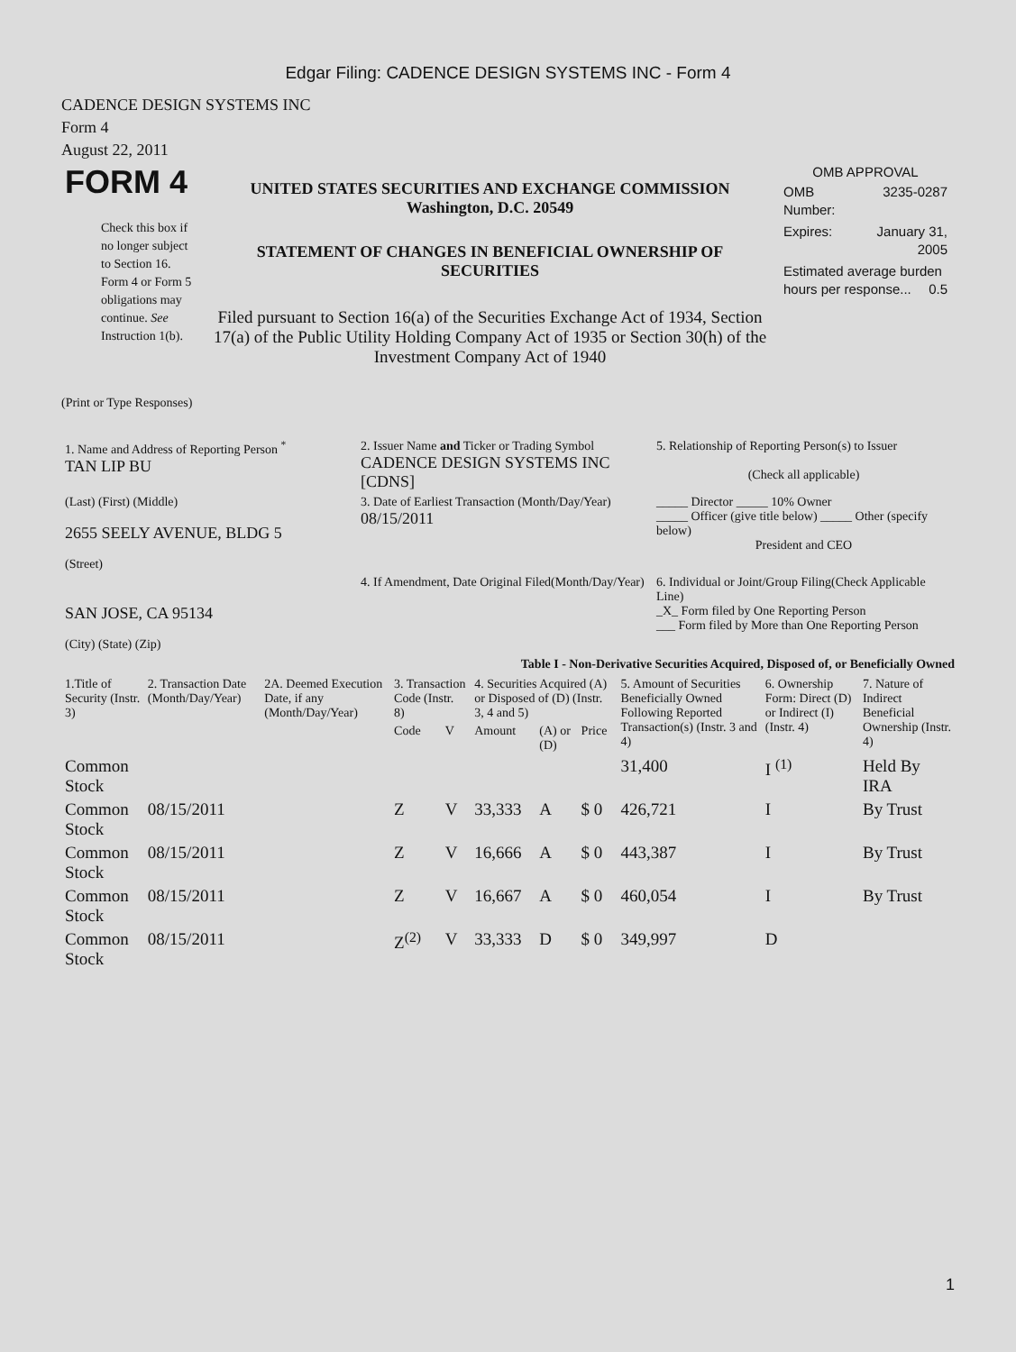Edgar Filing: CADENCE DESIGN SYSTEMS INC - Form 4
CADENCE DESIGN SYSTEMS INC
Form 4
August 22, 2011
| FORM 4 Check this box if no longer subject to Section 16. Form 4 or Form 5 obligations may continue. See Instruction 1(b). | UNITED STATES SECURITIES AND EXCHANGE COMMISSION Washington, D.C. 20549 STATEMENT OF CHANGES IN BENEFICIAL OWNERSHIP OF SECURITIES Filed pursuant to Section 16(a) of the Securities Exchange Act of 1934, Section 17(a) of the Public Utility Holding Company Act of 1935 or Section 30(h) of the Investment Company Act of 1940 | OMB APPROVAL / OMB Number: / 3235-0287 / / Expires: / January 31, 2005 / / Estimated average burden hours per response... 0.5 / / |
(Print or Type Responses)
| 1. Name and Address of Reporting Person <sup>*</sup> TAN LIP BU | 2. Issuer Name and Ticker or Trading Symbol CADENCE DESIGN SYSTEMS INC [CDNS] | 5. Relationship of Reporting Person(s) to Issuer (Check all applicable) |
| (Last) (First) (Middle) 2655 SEELY AVENUE, BLDG 5 (Street) | 3. Date of Earliest Transaction (Month/Day/Year) 08/15/2011 | _____ Director _____ 10% Owner _____ Officer (give title below) _____ Other (specify below) President and CEO |
| SAN JOSE, CA 95134 (City) (State) (Zip) | 4. If Amendment, Date Original Filed(Month/Day/Year) | 6. Individual or Joint/Group Filing(Check Applicable Line) _X_ Form filed by One Reporting Person ___ Form filed by More than One Reporting Person |
Table I - Non-Derivative Securities Acquired, Disposed of, or Beneficially Owned
| 1.Title of Security (Instr. 3) | 2. Transaction Date (Month/Day/Year) | 2A. Deemed Execution Date, if any (Month/Day/Year) | 3. Transaction Code (Instr. 8) | | 4. Securities Acquired (A) or Disposed of (D) (Instr. 3, 4 and 5) | | | 5. Amount of Securities Beneficially Owned Following Reported Transaction(s) (Instr. 3 and 4) | 6. Ownership Form: Direct (D) or Indirect (I) (Instr. 4) | 7. Nature of Indirect Beneficial Ownership (Instr. 4) |
| --- | --- | --- | --- | --- | --- | --- | --- | --- | --- | --- |
| | | | Code | V | Amount | (A) or (D) | Price | | | |
| Common Stock | | | | | | | | 31,400 | I <sup>(1)</sup> | Held By IRA |
| Common Stock | 08/15/2011 | | Z | V | 33,333 | A | $ 0 | 426,721 | I | By Trust |
| Common Stock | 08/15/2011 | | Z | V | 16,666 | A | $ 0 | 443,387 | I | By Trust |
| Common Stock | 08/15/2011 | | Z | V | 16,667 | A | $ 0 | 460,054 | I | By Trust |
| Common Stock | 08/15/2011 | | Z<sup>(2)</sup> | V | 33,333 | D | $ 0 | 349,997 | D | |
1